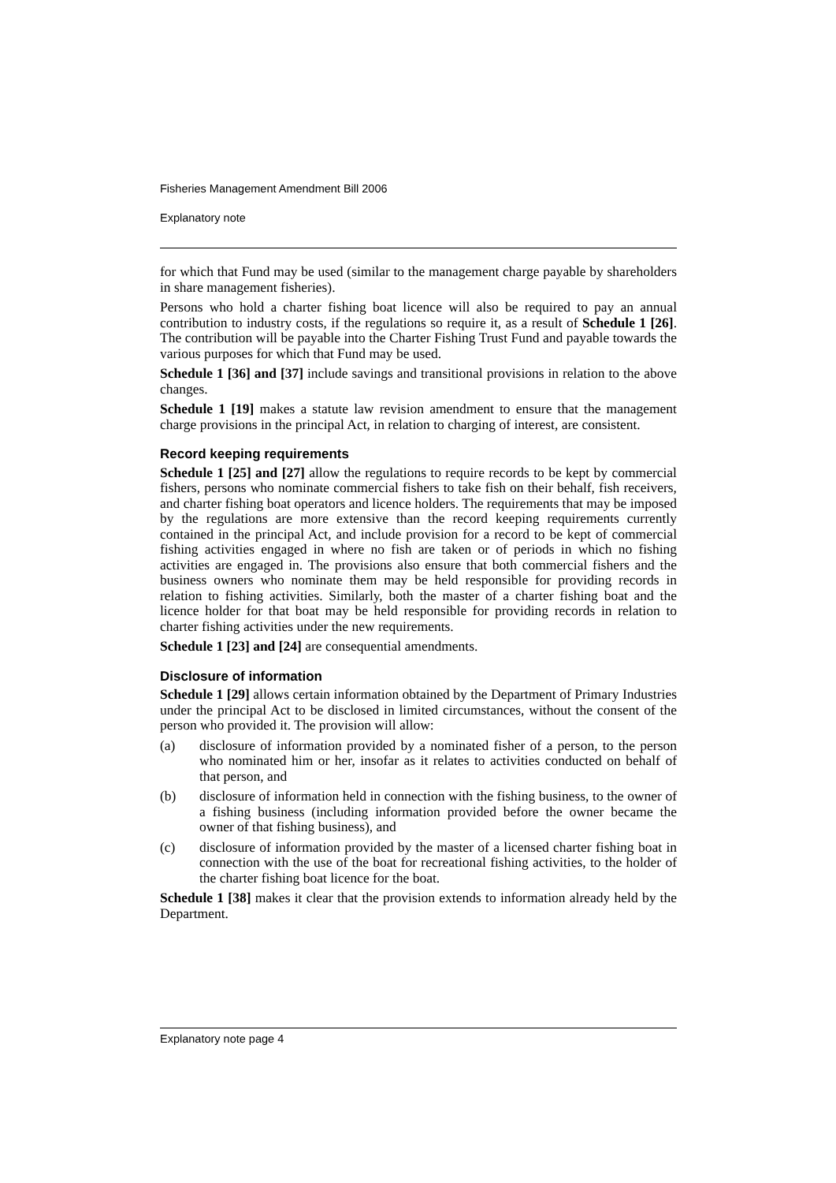Fisheries Management Amendment Bill 2006
Explanatory note
for which that Fund may be used (similar to the management charge payable by shareholders in share management fisheries).
Persons who hold a charter fishing boat licence will also be required to pay an annual contribution to industry costs, if the regulations so require it, as a result of Schedule 1 [26]. The contribution will be payable into the Charter Fishing Trust Fund and payable towards the various purposes for which that Fund may be used.
Schedule 1 [36] and [37] include savings and transitional provisions in relation to the above changes.
Schedule 1 [19] makes a statute law revision amendment to ensure that the management charge provisions in the principal Act, in relation to charging of interest, are consistent.
Record keeping requirements
Schedule 1 [25] and [27] allow the regulations to require records to be kept by commercial fishers, persons who nominate commercial fishers to take fish on their behalf, fish receivers, and charter fishing boat operators and licence holders. The requirements that may be imposed by the regulations are more extensive than the record keeping requirements currently contained in the principal Act, and include provision for a record to be kept of commercial fishing activities engaged in where no fish are taken or of periods in which no fishing activities are engaged in. The provisions also ensure that both commercial fishers and the business owners who nominate them may be held responsible for providing records in relation to fishing activities. Similarly, both the master of a charter fishing boat and the licence holder for that boat may be held responsible for providing records in relation to charter fishing activities under the new requirements.
Schedule 1 [23] and [24] are consequential amendments.
Disclosure of information
Schedule 1 [29] allows certain information obtained by the Department of Primary Industries under the principal Act to be disclosed in limited circumstances, without the consent of the person who provided it. The provision will allow:
(a) disclosure of information provided by a nominated fisher of a person, to the person who nominated him or her, insofar as it relates to activities conducted on behalf of that person, and
(b) disclosure of information held in connection with the fishing business, to the owner of a fishing business (including information provided before the owner became the owner of that fishing business), and
(c) disclosure of information provided by the master of a licensed charter fishing boat in connection with the use of the boat for recreational fishing activities, to the holder of the charter fishing boat licence for the boat.
Schedule 1 [38] makes it clear that the provision extends to information already held by the Department.
Explanatory note page 4